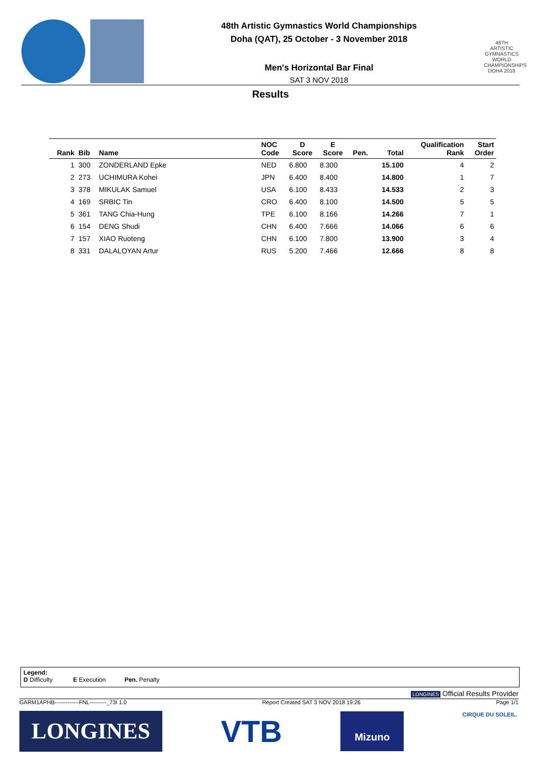48th Artistic Gymnastics World Championships
Doha (QAT), 25 October - 3 November 2018
Men's Horizontal Bar Final
SAT 3 NOV 2018
48TH ARTISTIC GYMNASTICS WORLD CHAMPIONSHIPS DOHA 2018
Results
| Rank | Bib | Name | NOC Code | D Score | E Score | Pen. | Total | Qualification Rank | Start Order |
| --- | --- | --- | --- | --- | --- | --- | --- | --- | --- |
| 1 | 300 | ZONDERLAND Epke | NED | 6.800 | 8.300 | | 15.100 | 4 | 2 |
| 2 | 273 | UCHIMURA Kohei | JPN | 6.400 | 8.400 | | 14.800 | 1 | 7 |
| 3 | 378 | MIKULAK Samuel | USA | 6.100 | 8.433 | | 14.533 | 2 | 3 |
| 4 | 169 | SRBIC Tin | CRO | 6.400 | 8.100 | | 14.500 | 5 | 5 |
| 5 | 361 | TANG Chia-Hung | TPE | 6.100 | 8.166 | | 14.266 | 7 | 1 |
| 6 | 154 | DENG Shudi | CHN | 6.400 | 7.666 | | 14.066 | 6 | 6 |
| 7 | 157 | XIAO Ruoteng | CHN | 6.100 | 7.800 | | 13.900 | 3 | 4 |
| 8 | 331 | DALALOYAN Artur | RUS | 5.200 | 7.466 | | 12.666 | 8 | 8 |
Legend:
D Difficulty E Execution Pen. Penalty
LONGINES Official Results Provider
GARM1APHB-------------FNL---------_73I 1.0 Report Created SAT 3 NOV 2018 19:26 Page 1/1
LONGINES
VTB
Mizuno
CIRQUE DU SOLEIL.